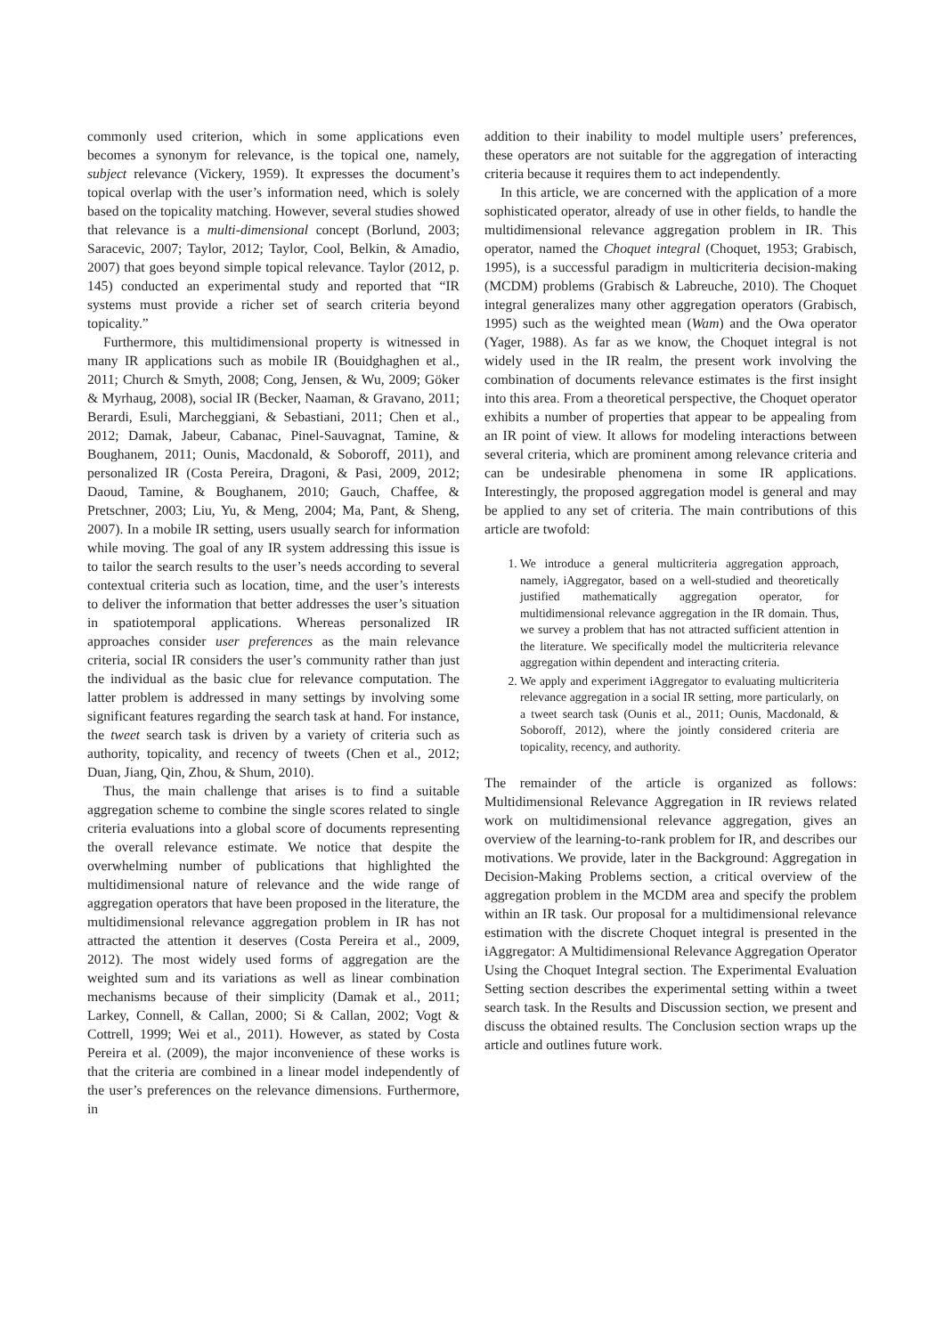commonly used criterion, which in some applications even becomes a synonym for relevance, is the topical one, namely, subject relevance (Vickery, 1959). It expresses the document’s topical overlap with the user’s information need, which is solely based on the topicality matching. However, several studies showed that relevance is a multi-dimensional concept (Borlund, 2003; Saracevic, 2007; Taylor, 2012; Taylor, Cool, Belkin, & Amadio, 2007) that goes beyond simple topical relevance. Taylor (2012, p. 145) conducted an experimental study and reported that “IR systems must provide a richer set of search criteria beyond topicality.”
Furthermore, this multidimensional property is witnessed in many IR applications such as mobile IR (Bouidghaghen et al., 2011; Church & Smyth, 2008; Cong, Jensen, & Wu, 2009; Göker & Myrhaug, 2008), social IR (Becker, Naaman, & Gravano, 2011; Berardi, Esuli, Marcheggiani, & Sebastiani, 2011; Chen et al., 2012; Damak, Jabeur, Cabanac, Pinel-Sauvagnat, Tamine, & Boughanem, 2011; Ounis, Macdonald, & Soboroff, 2011), and personalized IR (Costa Pereira, Dragoni, & Pasi, 2009, 2012; Daoud, Tamine, & Boughanem, 2010; Gauch, Chaffee, & Pretschner, 2003; Liu, Yu, & Meng, 2004; Ma, Pant, & Sheng, 2007). In a mobile IR setting, users usually search for information while moving. The goal of any IR system addressing this issue is to tailor the search results to the user’s needs according to several contextual criteria such as location, time, and the user’s interests to deliver the information that better addresses the user’s situation in spatiotemporal applications. Whereas personalized IR approaches consider user preferences as the main relevance criteria, social IR considers the user’s community rather than just the individual as the basic clue for relevance computation. The latter problem is addressed in many settings by involving some significant features regarding the search task at hand. For instance, the tweet search task is driven by a variety of criteria such as authority, topicality, and recency of tweets (Chen et al., 2012; Duan, Jiang, Qin, Zhou, & Shum, 2010).
Thus, the main challenge that arises is to find a suitable aggregation scheme to combine the single scores related to single criteria evaluations into a global score of documents representing the overall relevance estimate. We notice that despite the overwhelming number of publications that highlighted the multidimensional nature of relevance and the wide range of aggregation operators that have been proposed in the literature, the multidimensional relevance aggregation problem in IR has not attracted the attention it deserves (Costa Pereira et al., 2009, 2012). The most widely used forms of aggregation are the weighted sum and its variations as well as linear combination mechanisms because of their simplicity (Damak et al., 2011; Larkey, Connell, & Callan, 2000; Si & Callan, 2002; Vogt & Cottrell, 1999; Wei et al., 2011). However, as stated by Costa Pereira et al. (2009), the major inconvenience of these works is that the criteria are combined in a linear model independently of the user’s preferences on the relevance dimensions. Furthermore, in
addition to their inability to model multiple users’ preferences, these operators are not suitable for the aggregation of interacting criteria because it requires them to act independently.
In this article, we are concerned with the application of a more sophisticated operator, already of use in other fields, to handle the multidimensional relevance aggregation problem in IR. This operator, named the Choquet integral (Choquet, 1953; Grabisch, 1995), is a successful paradigm in multicriteria decision-making (MCDM) problems (Grabisch & Labreuche, 2010). The Choquet integral generalizes many other aggregation operators (Grabisch, 1995) such as the weighted mean (Wam) and the Owa operator (Yager, 1988). As far as we know, the Choquet integral is not widely used in the IR realm, the present work involving the combination of documents relevance estimates is the first insight into this area. From a theoretical perspective, the Choquet operator exhibits a number of properties that appear to be appealing from an IR point of view. It allows for modeling interactions between several criteria, which are prominent among relevance criteria and can be undesirable phenomena in some IR applications. Interestingly, the proposed aggregation model is general and may be applied to any set of criteria. The main contributions of this article are twofold:
1. We introduce a general multicriteria aggregation approach, namely, iAggregator, based on a well-studied and theoretically justified mathematically aggregation operator, for multidimensional relevance aggregation in the IR domain. Thus, we survey a problem that has not attracted sufficient attention in the literature. We specifically model the multicriteria relevance aggregation within dependent and interacting criteria.
2. We apply and experiment iAggregator to evaluating multicriteria relevance aggregation in a social IR setting, more particularly, on a tweet search task (Ounis et al., 2011; Ounis, Macdonald, & Soboroff, 2012), where the jointly considered criteria are topicality, recency, and authority.
The remainder of the article is organized as follows: Multidimensional Relevance Aggregation in IR reviews related work on multidimensional relevance aggregation, gives an overview of the learning-to-rank problem for IR, and describes our motivations. We provide, later in the Background: Aggregation in Decision-Making Problems section, a critical overview of the aggregation problem in the MCDM area and specify the problem within an IR task. Our proposal for a multidimensional relevance estimation with the discrete Choquet integral is presented in the iAggregator: A Multidimensional Relevance Aggregation Operator Using the Choquet Integral section. The Experimental Evaluation Setting section describes the experimental setting within a tweet search task. In the Results and Discussion section, we present and discuss the obtained results. The Conclusion section wraps up the article and outlines future work.